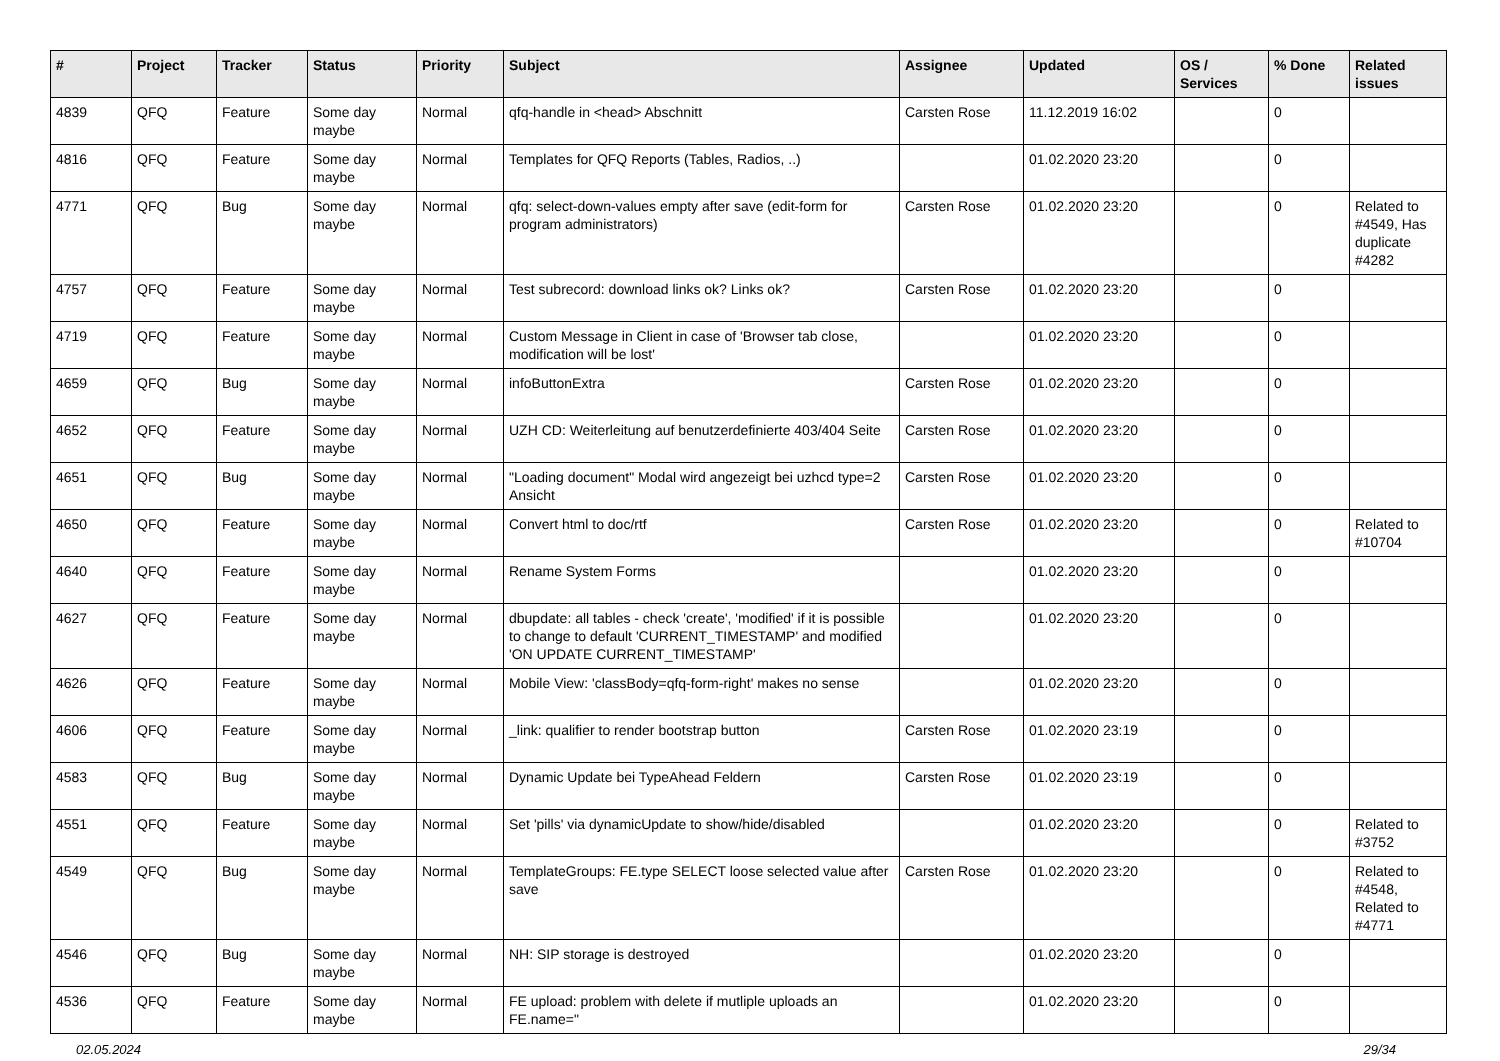| # | Project | Tracker | Status | Priority | Subject | Assignee | Updated | OS / Services | % Done | Related issues |
| --- | --- | --- | --- | --- | --- | --- | --- | --- | --- | --- |
| 4839 | QFQ | Feature | Some day maybe | Normal | qfq-handle in <head> Abschnitt | Carsten Rose | 11.12.2019 16:02 | | 0 | |
| 4816 | QFQ | Feature | Some day maybe | Normal | Templates for QFQ Reports (Tables, Radios, ..) | | 01.02.2020 23:20 | | 0 | |
| 4771 | QFQ | Bug | Some day maybe | Normal | qfq: select-down-values empty after save (edit-form for program administrators) | Carsten Rose | 01.02.2020 23:20 | | 0 | Related to #4549, Has duplicate #4282 |
| 4757 | QFQ | Feature | Some day maybe | Normal | Test subrecord: download links ok? Links ok? | Carsten Rose | 01.02.2020 23:20 | | 0 | |
| 4719 | QFQ | Feature | Some day maybe | Normal | Custom Message in Client in case of 'Browser tab close, modification will be lost' | | 01.02.2020 23:20 | | 0 | |
| 4659 | QFQ | Bug | Some day maybe | Normal | infoButtonExtra | Carsten Rose | 01.02.2020 23:20 | | 0 | |
| 4652 | QFQ | Feature | Some day maybe | Normal | UZH CD: Weiterleitung auf benutzerdefinierte 403/404 Seite | Carsten Rose | 01.02.2020 23:20 | | 0 | |
| 4651 | QFQ | Bug | Some day maybe | Normal | "Loading document" Modal wird angezeigt bei uzhcd type=2 Ansicht | Carsten Rose | 01.02.2020 23:20 | | 0 | |
| 4650 | QFQ | Feature | Some day maybe | Normal | Convert html to doc/rtf | Carsten Rose | 01.02.2020 23:20 | | 0 | Related to #10704 |
| 4640 | QFQ | Feature | Some day maybe | Normal | Rename System Forms | | 01.02.2020 23:20 | | 0 | |
| 4627 | QFQ | Feature | Some day maybe | Normal | dbupdate: all tables - check 'create', 'modified' if it is possible to change to default 'CURRENT_TIMESTAMP' and modified 'ON UPDATE CURRENT_TIMESTAMP' | | 01.02.2020 23:20 | | 0 | |
| 4626 | QFQ | Feature | Some day maybe | Normal | Mobile View: 'classBody=qfq-form-right' makes no sense | | 01.02.2020 23:20 | | 0 | |
| 4606 | QFQ | Feature | Some day maybe | Normal | _link: qualifier to render bootstrap button | Carsten Rose | 01.02.2020 23:19 | | 0 | |
| 4583 | QFQ | Bug | Some day maybe | Normal | Dynamic Update bei TypeAhead Feldern | Carsten Rose | 01.02.2020 23:19 | | 0 | |
| 4551 | QFQ | Feature | Some day maybe | Normal | Set 'pills' via dynamicUpdate to show/hide/disabled | | 01.02.2020 23:20 | | 0 | Related to #3752 |
| 4549 | QFQ | Bug | Some day maybe | Normal | TemplateGroups: FE.type SELECT loose selected value after save | Carsten Rose | 01.02.2020 23:20 | | 0 | Related to #4548, Related to #4771 |
| 4546 | QFQ | Bug | Some day maybe | Normal | NH: SIP storage is destroyed | | 01.02.2020 23:20 | | 0 | |
| 4536 | QFQ | Feature | Some day maybe | Normal | FE upload: problem with delete if mutliple uploads an FE.name=" | | 01.02.2020 23:20 | | 0 | |
02.05.2024 29/34